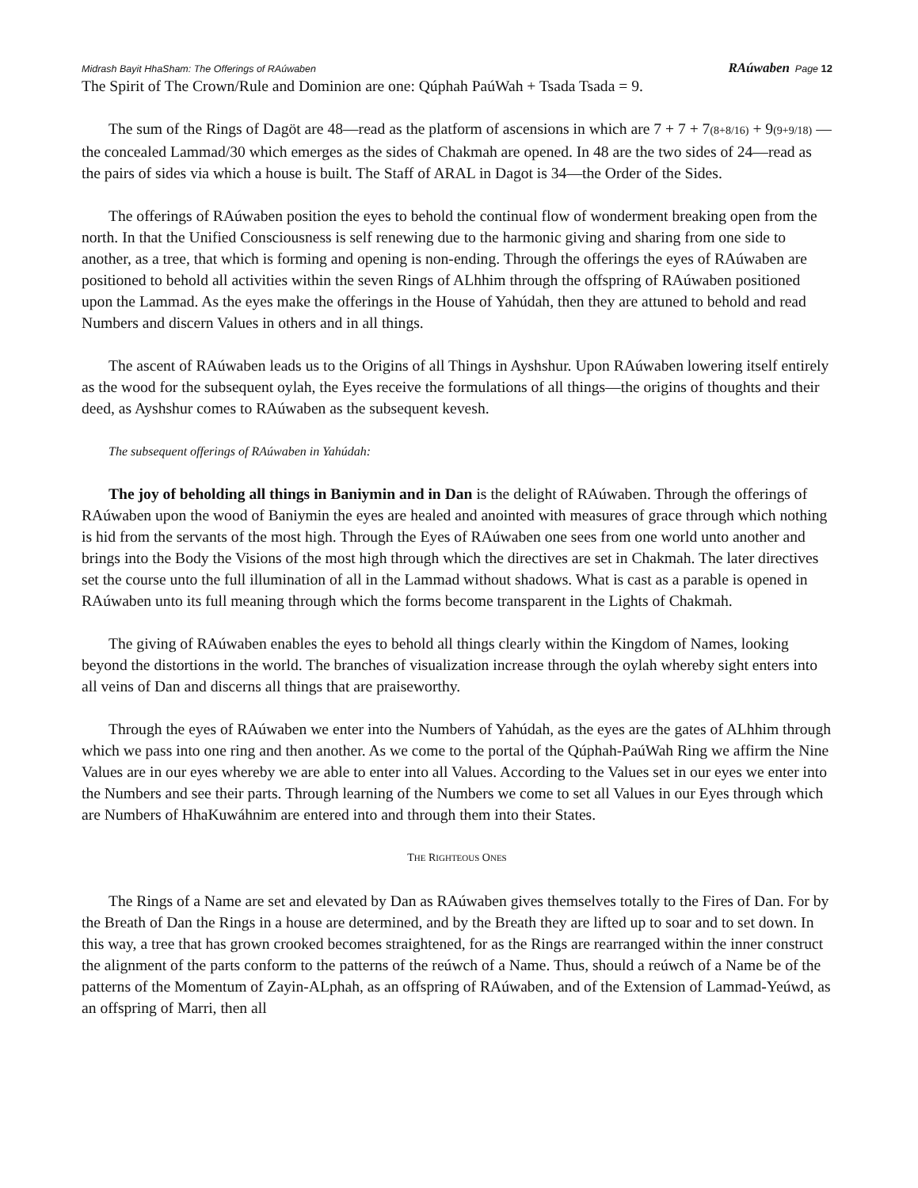Midrash Bayit HhaSham: The Offerings of RAúwaben RAúwaben Page 12
The Spirit of The Crown/Rule and Dominion are one: Qúphah PaúWah + Tsada Tsada = 9.
The sum of the Rings of Dagöt are 48—read as the platform of ascensions in which are 7 + 7 + 7(8+8/16) + 9(9+9/18) —the concealed Lammad/30 which emerges as the sides of Chakmah are opened. In 48 are the two sides of 24—read as the pairs of sides via which a house is built. The Staff of ARAL in Dagot is 34—the Order of the Sides.
The offerings of RAúwaben position the eyes to behold the continual flow of wonderment breaking open from the north. In that the Unified Consciousness is self renewing due to the harmonic giving and sharing from one side to another, as a tree, that which is forming and opening is non-ending. Through the offerings the eyes of RAúwaben are positioned to behold all activities within the seven Rings of ALhhim through the offspring of RAúwaben positioned upon the Lammad. As the eyes make the offerings in the House of Yahúdah, then they are attuned to behold and read Numbers and discern Values in others and in all things.
The ascent of RAúwaben leads us to the Origins of all Things in Ayshshur. Upon RAúwaben lowering itself entirely as the wood for the subsequent oylah, the Eyes receive the formulations of all things—the origins of thoughts and their deed, as Ayshshur comes to RAúwaben as the subsequent kevesh.
The subsequent offerings of RAúwaben in Yahúdah:
The joy of beholding all things in Baniymin and in Dan is the delight of RAúwaben. Through the offerings of RAúwaben upon the wood of Baniymin the eyes are healed and anointed with measures of grace through which nothing is hid from the servants of the most high. Through the Eyes of RAúwaben one sees from one world unto another and brings into the Body the Visions of the most high through which the directives are set in Chakmah. The later directives set the course unto the full illumination of all in the Lammad without shadows. What is cast as a parable is opened in RAúwaben unto its full meaning through which the forms become transparent in the Lights of Chakmah.
The giving of RAúwaben enables the eyes to behold all things clearly within the Kingdom of Names, looking beyond the distortions in the world. The branches of visualization increase through the oylah whereby sight enters into all veins of Dan and discerns all things that are praiseworthy.
Through the eyes of RAúwaben we enter into the Numbers of Yahúdah, as the eyes are the gates of ALhhim through which we pass into one ring and then another. As we come to the portal of the Qúphah-PaúWah Ring we affirm the Nine Values are in our eyes whereby we are able to enter into all Values. According to the Values set in our eyes we enter into the Numbers and see their parts. Through learning of the Numbers we come to set all Values in our Eyes through which are Numbers of HhaKuwáhnim are entered into and through them into their States.
THE RIGHTEOUS ONES
The Rings of a Name are set and elevated by Dan as RAúwaben gives themselves totally to the Fires of Dan. For by the Breath of Dan the Rings in a house are determined, and by the Breath they are lifted up to soar and to set down. In this way, a tree that has grown crooked becomes straightened, for as the Rings are rearranged within the inner construct the alignment of the parts conform to the patterns of the reúwch of a Name. Thus, should a reúwch of a Name be of the patterns of the Momentum of Zayin-ALphah, as an offspring of RAúwaben, and of the Extension of Lammad-Yeúwd, as an offspring of Marri, then all